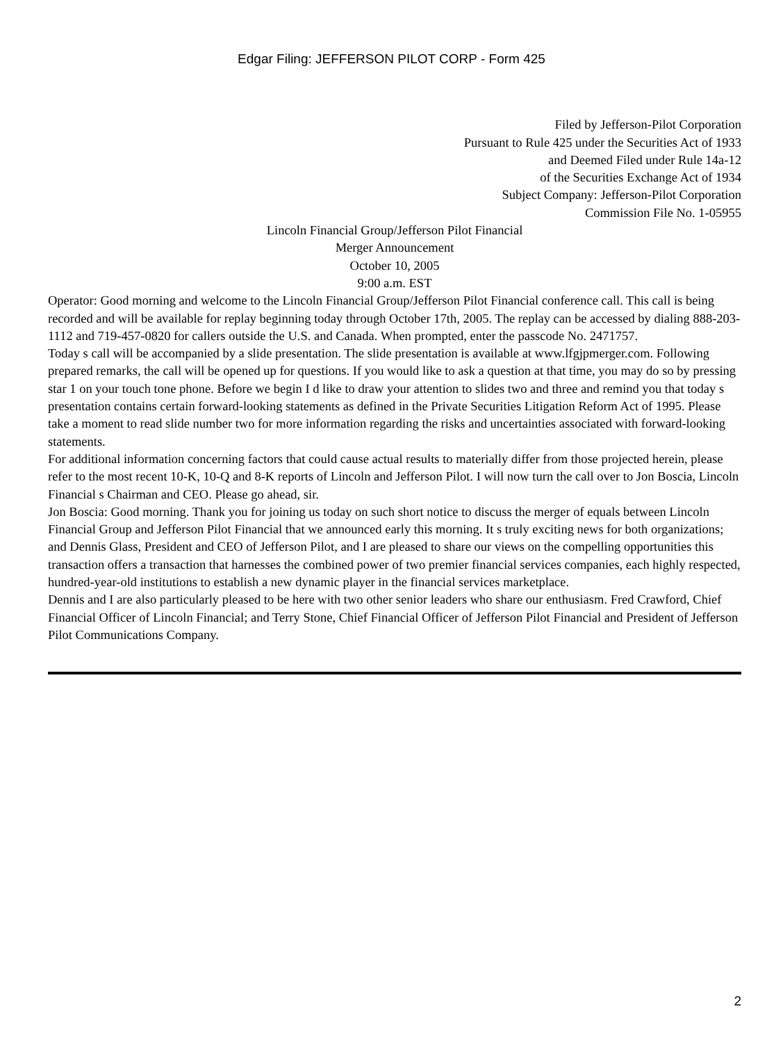Edgar Filing: JEFFERSON PILOT CORP - Form 425
Filed by Jefferson-Pilot Corporation
Pursuant to Rule 425 under the Securities Act of 1933
and Deemed Filed under Rule 14a-12
of the Securities Exchange Act of 1934
Subject Company: Jefferson-Pilot Corporation
Commission File No. 1-05955
Lincoln Financial Group/Jefferson Pilot Financial
Merger Announcement
October 10, 2005
9:00 a.m. EST
Operator: Good morning and welcome to the Lincoln Financial Group/Jefferson Pilot Financial conference call. This call is being recorded and will be available for replay beginning today through October 17th, 2005. The replay can be accessed by dialing 888-203-1112 and 719-457-0820 for callers outside the U.S. and Canada. When prompted, enter the passcode No. 2471757.
Today s call will be accompanied by a slide presentation. The slide presentation is available at www.lfgjpmerger.com. Following prepared remarks, the call will be opened up for questions. If you would like to ask a question at that time, you may do so by pressing star 1 on your touch tone phone. Before we begin I d like to draw your attention to slides two and three and remind you that today s presentation contains certain forward-looking statements as defined in the Private Securities Litigation Reform Act of 1995. Please take a moment to read slide number two for more information regarding the risks and uncertainties associated with forward-looking statements.
For additional information concerning factors that could cause actual results to materially differ from those projected herein, please refer to the most recent 10-K, 10-Q and 8-K reports of Lincoln and Jefferson Pilot. I will now turn the call over to Jon Boscia, Lincoln Financial s Chairman and CEO. Please go ahead, sir.
Jon Boscia: Good morning. Thank you for joining us today on such short notice to discuss the merger of equals between Lincoln Financial Group and Jefferson Pilot Financial that we announced early this morning. It s truly exciting news for both organizations; and Dennis Glass, President and CEO of Jefferson Pilot, and I are pleased to share our views on the compelling opportunities this transaction offers a transaction that harnesses the combined power of two premier financial services companies, each highly respected, hundred-year-old institutions to establish a new dynamic player in the financial services marketplace.
Dennis and I are also particularly pleased to be here with two other senior leaders who share our enthusiasm. Fred Crawford, Chief Financial Officer of Lincoln Financial; and Terry Stone, Chief Financial Officer of Jefferson Pilot Financial and President of Jefferson Pilot Communications Company.
2